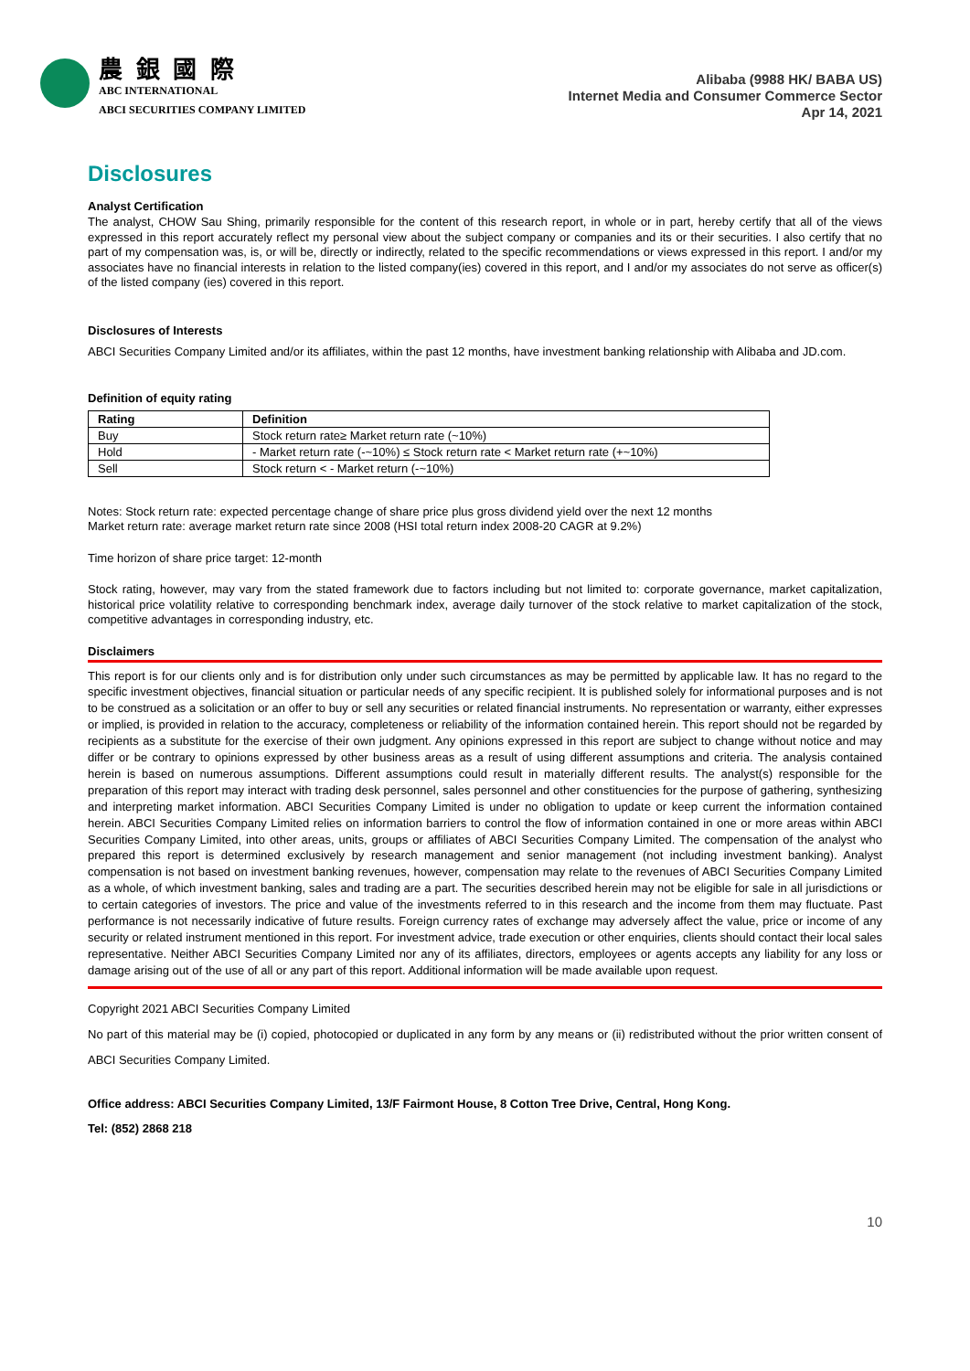農 銀 國 際
ABC INTERNATIONAL
ABCI SECURITIES COMPANY LIMITED
Alibaba (9988 HK/ BABA US)
Internet Media and Consumer Commerce Sector
Apr 14, 2021
Disclosures
Analyst Certification
The analyst, CHOW Sau Shing, primarily responsible for the content of this research report, in whole or in part, hereby certify that all of the views expressed in this report accurately reflect my personal view about the subject company or companies and its or their securities. I also certify that no part of my compensation was, is, or will be, directly or indirectly, related to the specific recommendations or views expressed in this report. I and/or my associates have no financial interests in relation to the listed company(ies) covered in this report, and I and/or my associates do not serve as officer(s) of the listed company (ies) covered in this report.
Disclosures of Interests
ABCI Securities Company Limited and/or its affiliates, within the past 12 months, have investment banking relationship with Alibaba and JD.com.
Definition of equity rating
| Rating | Definition |
| --- | --- |
| Buy | Stock return rate≥ Market return rate (~10%) |
| Hold | - Market return rate (-~10%) ≤ Stock return rate < Market return rate (+~10%) |
| Sell | Stock return < - Market return (-~10%) |
Notes: Stock return rate: expected percentage change of share price plus gross dividend yield over the next 12 months
Market return rate: average market return rate since 2008 (HSI total return index 2008-20 CAGR at 9.2%)
Time horizon of share price target: 12-month
Stock rating, however, may vary from the stated framework due to factors including but not limited to: corporate governance, market capitalization, historical price volatility relative to corresponding benchmark index, average daily turnover of the stock relative to market capitalization of the stock, competitive advantages in corresponding industry, etc.
Disclaimers
This report is for our clients only and is for distribution only under such circumstances as may be permitted by applicable law. It has no regard to the specific investment objectives, financial situation or particular needs of any specific recipient. It is published solely for informational purposes and is not to be construed as a solicitation or an offer to buy or sell any securities or related financial instruments. No representation or warranty, either expresses or implied, is provided in relation to the accuracy, completeness or reliability of the information contained herein. This report should not be regarded by recipients as a substitute for the exercise of their own judgment. Any opinions expressed in this report are subject to change without notice and may differ or be contrary to opinions expressed by other business areas as a result of using different assumptions and criteria. The analysis contained herein is based on numerous assumptions. Different assumptions could result in materially different results. The analyst(s) responsible for the preparation of this report may interact with trading desk personnel, sales personnel and other constituencies for the purpose of gathering, synthesizing and interpreting market information. ABCI Securities Company Limited is under no obligation to update or keep current the information contained herein. ABCI Securities Company Limited relies on information barriers to control the flow of information contained in one or more areas within ABCI Securities Company Limited, into other areas, units, groups or affiliates of ABCI Securities Company Limited. The compensation of the analyst who prepared this report is determined exclusively by research management and senior management (not including investment banking). Analyst compensation is not based on investment banking revenues, however, compensation may relate to the revenues of ABCI Securities Company Limited as a whole, of which investment banking, sales and trading are a part. The securities described herein may not be eligible for sale in all jurisdictions or to certain categories of investors. The price and value of the investments referred to in this research and the income from them may fluctuate. Past performance is not necessarily indicative of future results. Foreign currency rates of exchange may adversely affect the value, price or income of any security or related instrument mentioned in this report. For investment advice, trade execution or other enquiries, clients should contact their local sales representative. Neither ABCI Securities Company Limited nor any of its affiliates, directors, employees or agents accepts any liability for any loss or damage arising out of the use of all or any part of this report. Additional information will be made available upon request.
Copyright 2021 ABCI Securities Company Limited
No part of this material may be (i) copied, photocopied or duplicated in any form by any means or (ii) redistributed without the prior written consent of ABCI Securities Company Limited.
Office address: ABCI Securities Company Limited, 13/F Fairmont House, 8 Cotton Tree Drive, Central, Hong Kong.
Tel: (852) 2868 218
10